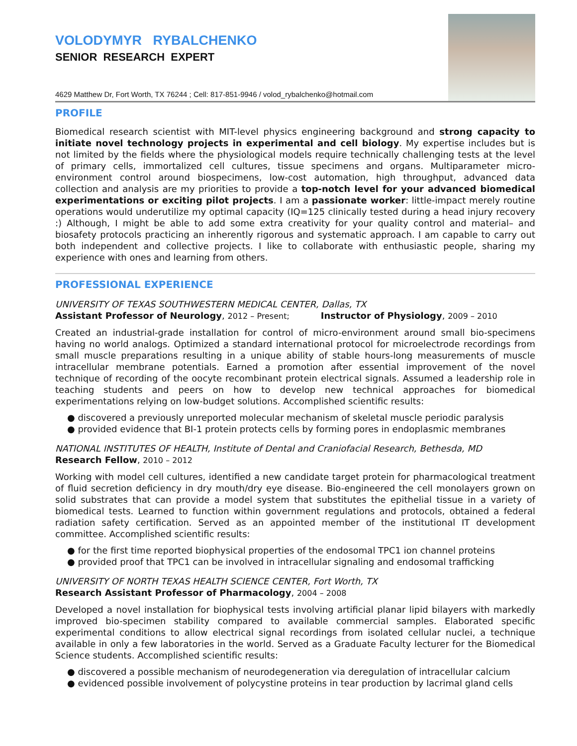VOLODYMYR RYBALCHENKO
SENIOR RESEARCH EXPERT
4629 Matthew Dr, Fort Worth, TX 76244 ; Cell: 817-851-9946 / volod_rybalchenko@hotmail.com
PROFILE
Biomedical research scientist with MIT-level physics engineering background and strong capacity to initiate novel technology projects in experimental and cell biology. My expertise includes but is not limited by the fields where the physiological models require technically challenging tests at the level of primary cells, immortalized cell cultures, tissue specimens and organs. Multiparameter micro-environment control around biospecimens, low-cost automation, high throughput, advanced data collection and analysis are my priorities to provide a top-notch level for your advanced biomedical experimentations or exciting pilot projects. I am a passionate worker: little-impact merely routine operations would underutilize my optimal capacity (IQ=125 clinically tested during a head injury recovery :) Although, I might be able to add some extra creativity for your quality control and material– and biosafety protocols practicing an inherently rigorous and systematic approach. I am capable to carry out both independent and collective projects. I like to collaborate with enthusiastic people, sharing my experience with ones and learning from others.
PROFESSIONAL EXPERIENCE
UNIVERSITY OF TEXAS SOUTHWESTERN MEDICAL CENTER, Dallas, TX
Assistant Professor of Neurology, 2012 – Present; Instructor of Physiology, 2009 – 2010
Created an industrial-grade installation for control of micro-environment around small bio-specimens having no world analogs. Optimized a standard international protocol for microelectrode recordings from small muscle preparations resulting in a unique ability of stable hours-long measurements of muscle intracellular membrane potentials. Earned a promotion after essential improvement of the novel technique of recording of the oocyte recombinant protein electrical signals. Assumed a leadership role in teaching students and peers on how to develop new technical approaches for biomedical experimentations relying on low-budget solutions. Accomplished scientific results:
● discovered a previously unreported molecular mechanism of skeletal muscle periodic paralysis
● provided evidence that BI-1 protein protects cells by forming pores in endoplasmic membranes
NATIONAL INSTITUTES OF HEALTH, Institute of Dental and Craniofacial Research, Bethesda, MD
Research Fellow, 2010 – 2012
Working with model cell cultures, identified a new candidate target protein for pharmacological treatment of fluid secretion deficiency in dry mouth/dry eye disease. Bio-engineered the cell monolayers grown on solid substrates that can provide a model system that substitutes the epithelial tissue in a variety of biomedical tests. Learned to function within government regulations and protocols, obtained a federal radiation safety certification. Served as an appointed member of the institutional IT development committee. Accomplished scientific results:
● for the first time reported biophysical properties of the endosomal TPC1 ion channel proteins
● provided proof that TPC1 can be involved in intracellular signaling and endosomal trafficking
UNIVERSITY OF NORTH TEXAS HEALTH SCIENCE CENTER, Fort Worth, TX
Research Assistant Professor of Pharmacology, 2004 – 2008
Developed a novel installation for biophysical tests involving artificial planar lipid bilayers with markedly improved bio-specimen stability compared to available commercial samples. Elaborated specific experimental conditions to allow electrical signal recordings from isolated cellular nuclei, a technique available in only a few laboratories in the world. Served as a Graduate Faculty lecturer for the Biomedical Science students. Accomplished scientific results:
● discovered a possible mechanism of neurodegeneration via deregulation of intracellular calcium
● evidenced possible involvement of polycystine proteins in tear production by lacrimal gland cells